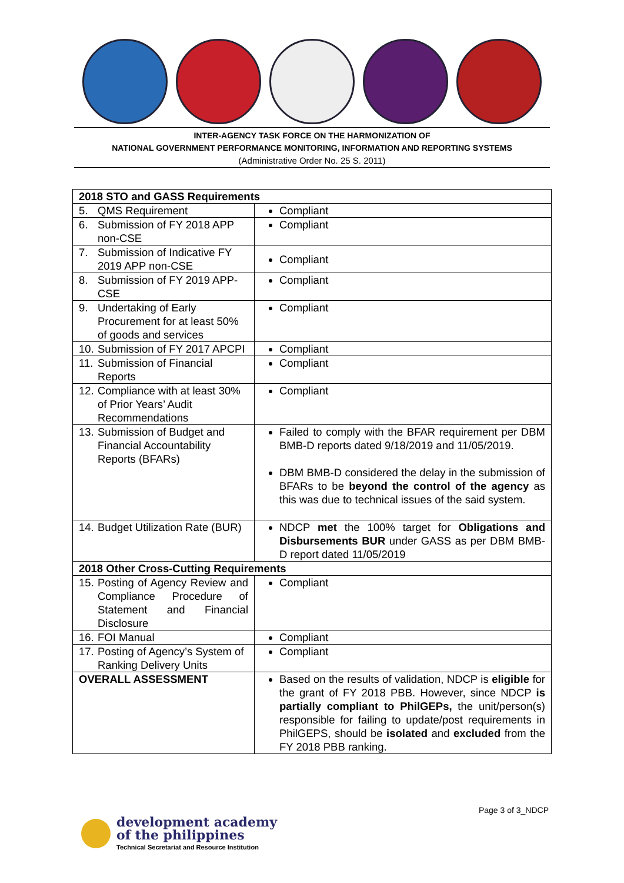INTER-AGENCY TASK FORCE ON THE HARMONIZATION OF
NATIONAL GOVERNMENT PERFORMANCE MONITORING, INFORMATION AND REPORTING SYSTEMS
(Administrative Order No. 25 S. 2011)
| 2018 STO and GASS Requirements | |
| 5. QMS Requirement | Compliant |
| 6. Submission of FY 2018 APP non-CSE | Compliant |
| 7. Submission of Indicative FY 2019 APP non-CSE | Compliant |
| 8. Submission of FY 2019 APP-CSE | Compliant |
| 9. Undertaking of Early Procurement for at least 50% of goods and services | Compliant |
| 10. Submission of FY 2017 APCPI | Compliant |
| 11. Submission of Financial Reports | Compliant |
| 12. Compliance with at least 30% of Prior Years’ Audit Recommendations | Compliant |
| 13. Submission of Budget and Financial Accountability Reports (BFARs) | Failed to comply with the BFAR requirement per DBM BMB-D reports dated 9/18/2019 and 11/05/2019. DBM BMB-D considered the delay in the submission of BFARs to be beyond the control of the agency as this was due to technical issues of the said system. |
| 14. Budget Utilization Rate (BUR) | NDCP met the 100% target for Obligations and Disbursements BUR under GASS as per DBM BMB-D report dated 11/05/2019 |
| 2018 Other Cross-Cutting Requirements | |
| 15. Posting of Agency Review and Compliance Procedure of Statement and Financial Disclosure | Compliant |
| 16. FOI Manual | Compliant |
| 17. Posting of Agency’s System of Ranking Delivery Units | Compliant |
| OVERALL ASSESSMENT | Based on the results of validation, NDCP is eligible for the grant of FY 2018 PBB. However, since NDCP is partially compliant to PhilGEPs, the unit/person(s) responsible for failing to update/post requirements in PhilGEPS, should be isolated and excluded from the FY 2018 PBB ranking. |
Page 3 of 3_NDCP
development academy
of the philippines
Technical Secretariat and Resource Institution